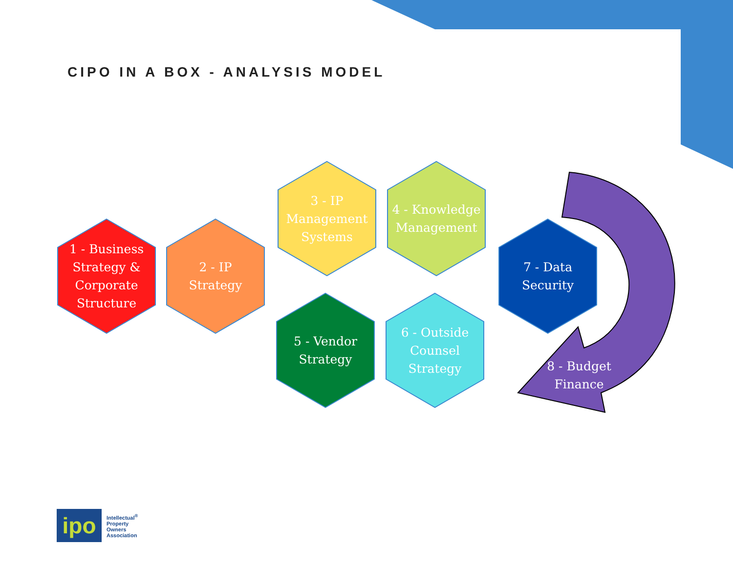CIPO IN A BOX - ANALYSIS MODEL
1 - Business
Strategy &
Corporate
Structure
2 - IP
Strategy
3 - IP
Management
Systems
4 - Knowledge
Management
5 - Vendor
Strategy
6 - Outside
Counsel
Strategy
7 - Data
Security
8 - Budget
Finance
ipo
Intellectual<sup>®</sup>
Property
Owners
Association